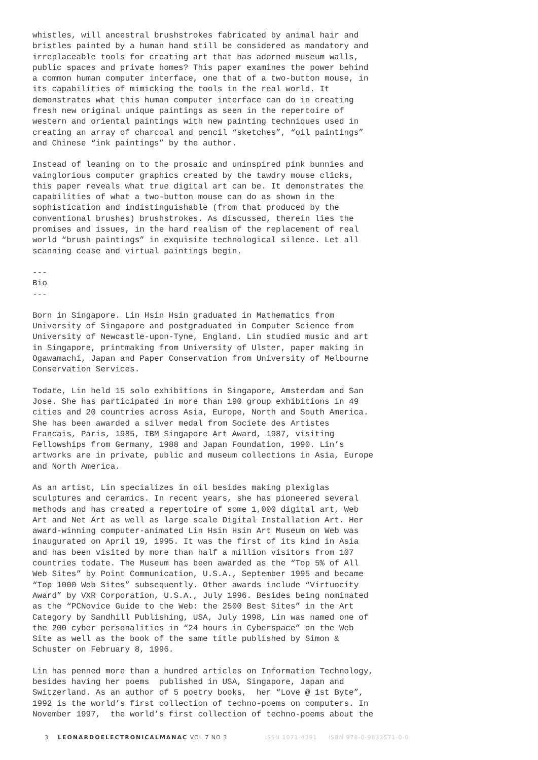whistles, will ancestral brushstrokes fabricated by animal hair and bristles painted by a human hand still be considered as mandatory and irreplaceable tools for creating art that has adorned museum walls, public spaces and private homes? This paper examines the power behind a common human computer interface, one that of a two-button mouse, in its capabilities of mimicking the tools in the real world. It demonstrates what this human computer interface can do in creating fresh new original unique paintings as seen in the repertoire of western and oriental paintings with new painting techniques used in creating an array of charcoal and pencil “sketches”, “oil paintings” and Chinese “ink paintings” by the author.
Instead of leaning on to the prosaic and uninspired pink bunnies and vainglorious computer graphics created by the tawdry mouse clicks, this paper reveals what true digital art can be. It demonstrates the capabilities of what a two-button mouse can do as shown in the sophistication and indistinguishable (from that produced by the conventional brushes) brushstrokes. As discussed, therein lies the promises and issues, in the hard realism of the replacement of real world “brush paintings” in exquisite technological silence. Let all scanning cease and virtual paintings begin.
--- Bio ---
Born in Singapore. Lin Hsin Hsin graduated in Mathematics from University of Singapore and postgraduated in Computer Science from University of Newcastle-upon-Tyne, England. Lin studied music and art in Singapore, printmaking from University of Ulster, paper making in Ogawamachi, Japan and Paper Conservation from University of Melbourne Conservation Services.
Todate, Lin held 15 solo exhibitions in Singapore, Amsterdam and San Jose. She has participated in more than 190 group exhibitions in 49 cities and 20 countries across Asia, Europe, North and South America. She has been awarded a silver medal from Societe des Artistes Francais, Paris, 1985, IBM Singapore Art Award, 1987, visiting Fellowships from Germany, 1988 and Japan Foundation, 1990. Lin’s artworks are in private, public and museum collections in Asia, Europe and North America.
As an artist, Lin specializes in oil besides making plexiglas sculptures and ceramics. In recent years, she has pioneered several methods and has created a repertoire of some 1,000 digital art, Web Art and Net Art as well as large scale Digital Installation Art. Her award-winning computer-animated Lin Hsin Hsin Art Museum on Web was inaugurated on April 19, 1995. It was the first of its kind in Asia and has been visited by more than half a million visitors from 107 countries todate. The Museum has been awarded as the “Top 5% of All Web Sites” by Point Communication, U.S.A., September 1995 and became “Top 1000 Web Sites” subsequently. Other awards include “Virtuocity Award” by VXR Corporation, U.S.A., July 1996. Besides being nominated as the “PCNovice Guide to the Web: the 2500 Best Sites” in the Art Category by Sandhill Publishing, USA, July 1998, Lin was named one of the 200 cyber personalities in “24 hours in Cyberspace” on the Web Site as well as the book of the same title published by Simon & Schuster on February 8, 1996.
Lin has penned more than a hundred articles on Information Technology, besides having her poems published in USA, Singapore, Japan and Switzerland. As an author of 5 poetry books, her “Love @ 1st Byte”, 1992 is the world’s first collection of techno-poems on computers. In November 1997, the world’s first collection of techno-poems about the
3 LEONARDOELECTRONICALMANAC VOL 7 NO 3 ISSN 1071-4391 ISBN 978-0-9833571-0-0